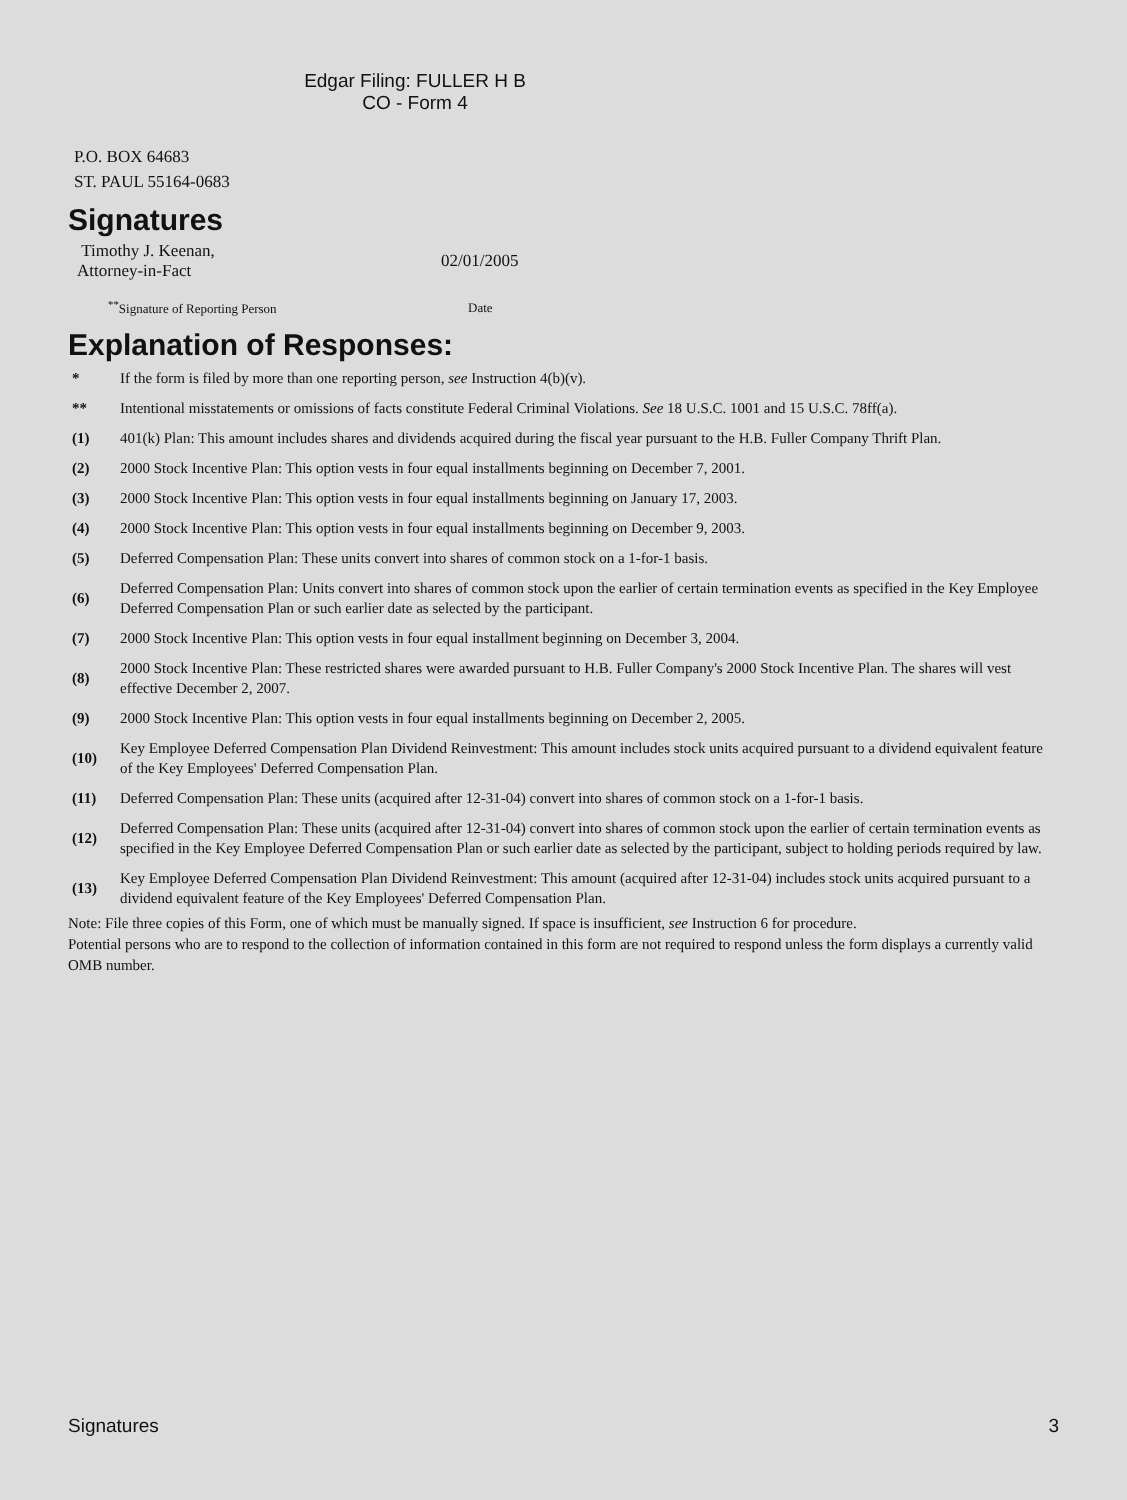Edgar Filing: FULLER H B CO - Form 4
P.O. BOX 64683
ST. PAUL 55164-0683
Signatures
| Timothy J. Keenan, Attorney-in-Fact | 02/01/2005 |
| <sup>**</sup> Signature of Reporting Person | Date |
Explanation of Responses:
| * | If the form is filed by more than one reporting person, see Instruction 4(b)(v). |
| ** | Intentional misstatements or omissions of facts constitute Federal Criminal Violations. See 18 U.S.C. 1001 and 15 U.S.C. 78ff(a). |
| (1) | 401(k) Plan: This amount includes shares and dividends acquired during the fiscal year pursuant to the H.B. Fuller Company Thrift Plan. |
| (2) | 2000 Stock Incentive Plan: This option vests in four equal installments beginning on December 7, 2001. |
| (3) | 2000 Stock Incentive Plan: This option vests in four equal installments beginning on January 17, 2003. |
| (4) | 2000 Stock Incentive Plan: This option vests in four equal installments beginning on December 9, 2003. |
| (5) | Deferred Compensation Plan: These units convert into shares of common stock on a 1-for-1 basis. |
| (6) | Deferred Compensation Plan: Units convert into shares of common stock upon the earlier of certain termination events as specified in the Key Employee Deferred Compensation Plan or such earlier date as selected by the participant. |
| (7) | 2000 Stock Incentive Plan: This option vests in four equal installment beginning on December 3, 2004. |
| (8) | 2000 Stock Incentive Plan: These restricted shares were awarded pursuant to H.B. Fuller Company's 2000 Stock Incentive Plan. The shares will vest effective December 2, 2007. |
| (9) | 2000 Stock Incentive Plan: This option vests in four equal installments beginning on December 2, 2005. |
| (10) | Key Employee Deferred Compensation Plan Dividend Reinvestment: This amount includes stock units acquired pursuant to a dividend equivalent feature of the Key Employees' Deferred Compensation Plan. |
| (11) | Deferred Compensation Plan: These units (acquired after 12-31-04) convert into shares of common stock on a 1-for-1 basis. |
| (12) | Deferred Compensation Plan: These units (acquired after 12-31-04) convert into shares of common stock upon the earlier of certain termination events as specified in the Key Employee Deferred Compensation Plan or such earlier date as selected by the participant, subject to holding periods required by law. |
| (13) | Key Employee Deferred Compensation Plan Dividend Reinvestment: This amount (acquired after 12-31-04) includes stock units acquired pursuant to a dividend equivalent feature of the Key Employees' Deferred Compensation Plan. |
Note: File three copies of this Form, one of which must be manually signed. If space is insufficient, see Instruction 6 for procedure.
Potential persons who are to respond to the collection of information contained in this form are not required to respond unless the form displays a currently valid OMB number.
Signatures 3